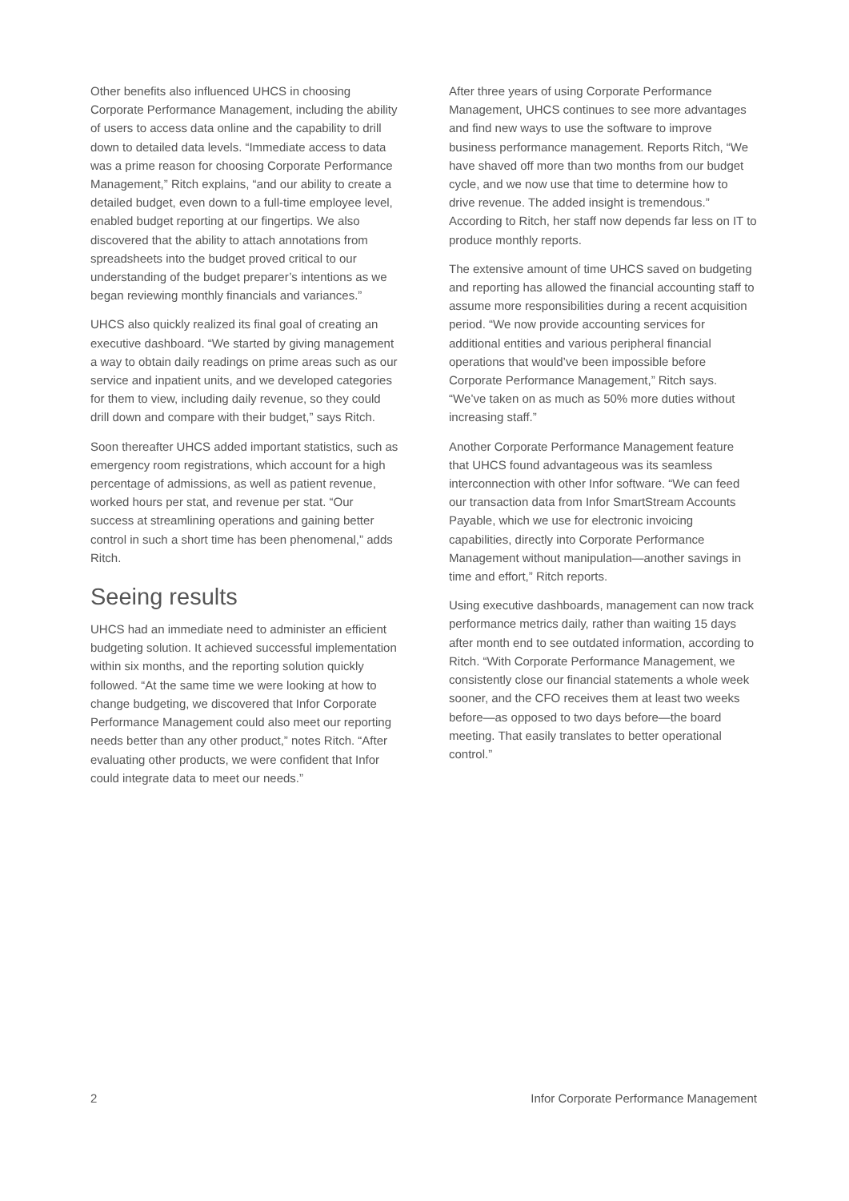Other benefits also influenced UHCS in choosing Corporate Performance Management, including the ability of users to access data online and the capability to drill down to detailed data levels. “Immediate access to data was a prime reason for choosing Corporate Performance Management,” Ritch explains, “and our ability to create a detailed budget, even down to a full-time employee level, enabled budget reporting at our fingertips. We also discovered that the ability to attach annotations from spreadsheets into the budget proved critical to our understanding of the budget preparer’s intentions as we began reviewing monthly financials and variances.”
UHCS also quickly realized its final goal of creating an executive dashboard. “We started by giving management a way to obtain daily readings on prime areas such as our service and inpatient units, and we developed categories for them to view, including daily revenue, so they could drill down and compare with their budget,” says Ritch.
Soon thereafter UHCS added important statistics, such as emergency room registrations, which account for a high percentage of admissions, as well as patient revenue, worked hours per stat, and revenue per stat. “Our success at streamlining operations and gaining better control in such a short time has been phenomenal,” adds Ritch.
Seeing results
UHCS had an immediate need to administer an efficient budgeting solution. It achieved successful implementation within six months, and the reporting solution quickly followed. “At the same time we were looking at how to change budgeting, we discovered that Infor Corporate Performance Management could also meet our reporting needs better than any other product,” notes Ritch. “After evaluating other products, we were confident that Infor could integrate data to meet our needs.”
After three years of using Corporate Performance Management, UHCS continues to see more advantages and find new ways to use the software to improve business performance management. Reports Ritch, “We have shaved off more than two months from our budget cycle, and we now use that time to determine how to drive revenue. The added insight is tremendous.” According to Ritch, her staff now depends far less on IT to produce monthly reports.
The extensive amount of time UHCS saved on budgeting and reporting has allowed the financial accounting staff to assume more responsibilities during a recent acquisition period. “We now provide accounting services for additional entities and various peripheral financial operations that would’ve been impossible before Corporate Performance Management,” Ritch says. “We’ve taken on as much as 50% more duties without increasing staff.”
Another Corporate Performance Management feature that UHCS found advantageous was its seamless interconnection with other Infor software. “We can feed our transaction data from Infor SmartStream Accounts Payable, which we use for electronic invoicing capabilities, directly into Corporate Performance Management without manipulation—another savings in time and effort,” Ritch reports.
Using executive dashboards, management can now track performance metrics daily, rather than waiting 15 days after month end to see outdated information, according to Ritch. “With Corporate Performance Management, we consistently close our financial statements a whole week sooner, and the CFO receives them at least two weeks before—as opposed to two days before—the board meeting. That easily translates to better operational control.”
2 Infor Corporate Performance Management